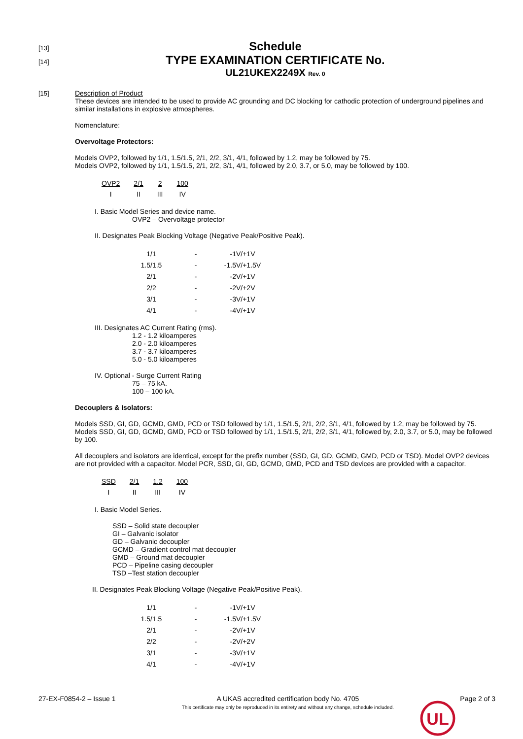[13] Schedule
[14] TYPE EXAMINATION CERTIFICATE No.
UL21UKEX2249X Rev. 0
[15] Description of Product
These devices are intended to be used to provide AC grounding and DC blocking for cathodic protection of underground pipelines and similar installations in explosive atmospheres.
Nomenclature:
Overvoltage Protectors:
Models OVP2, followed by 1/1, 1.5/1.5, 2/1, 2/2, 3/1, 4/1, followed by 1.2, may be followed by 75.
Models OVP2, followed by 1/1, 1.5/1.5, 2/1, 2/2, 3/1, 4/1, followed by 2.0, 3.7, or 5.0, may be followed by 100.
| OVP2 | 2/1 | 2 | 100 |
| I | II | III | IV |
I. Basic Model Series and device name.
OVP2 – Overvoltage protector
II. Designates Peak Blocking Voltage (Negative Peak/Positive Peak).
| 1/1 | - | -1V/+1V |
| 1.5/1.5 | - | -1.5V/+1.5V |
| 2/1 | - | -2V/+1V |
| 2/2 | - | -2V/+2V |
| 3/1 | - | -3V/+1V |
| 4/1 | - | -4V/+1V |
III. Designates AC Current Rating (rms).
1.2 - 1.2 kiloamperes
2.0 - 2.0 kiloamperes
3.7 - 3.7 kiloamperes
5.0 - 5.0 kiloamperes
IV. Optional - Surge Current Rating
75 – 75 kA.
100 – 100 kA.
Decouplers & Isolators:
Models SSD, GI, GD, GCMD, GMD, PCD or TSD followed by 1/1, 1.5/1.5, 2/1, 2/2, 3/1, 4/1, followed by 1.2, may be followed by 75.
Models SSD, GI, GD, GCMD, GMD, PCD or TSD followed by 1/1, 1.5/1.5, 2/1, 2/2, 3/1, 4/1, followed by, 2.0, 3.7, or 5.0, may be followed by 100.
All decouplers and isolators are identical, except for the prefix number (SSD, GI, GD, GCMD, GMD, PCD or TSD). Model OVP2 devices are not provided with a capacitor. Model PCR, SSD, GI, GD, GCMD, GMD, PCD and TSD devices are provided with a capacitor.
| SSD | 2/1 | 1.2 | 100 |
| I | II | III | IV |
I. Basic Model Series.
SSD – Solid state decoupler
GI – Galvanic isolator
GD – Galvanic decoupler
GCMD – Gradient control mat decoupler
GMD – Ground mat decoupler
PCD – Pipeline casing decoupler
TSD –Test station decoupler
II. Designates Peak Blocking Voltage (Negative Peak/Positive Peak).
| 1/1 | - | -1V/+1V |
| 1.5/1.5 | - | -1.5V/+1.5V |
| 2/1 | - | -2V/+1V |
| 2/2 | - | -2V/+2V |
| 3/1 | - | -3V/+1V |
| 4/1 | - | -4V/+1V |
27-EX-F0854-2 – Issue 1 A UKAS accredited certification body No. 4705
This certificate may only be reproduced in its entirety and without any change, schedule included. Page 2 of 3
UL